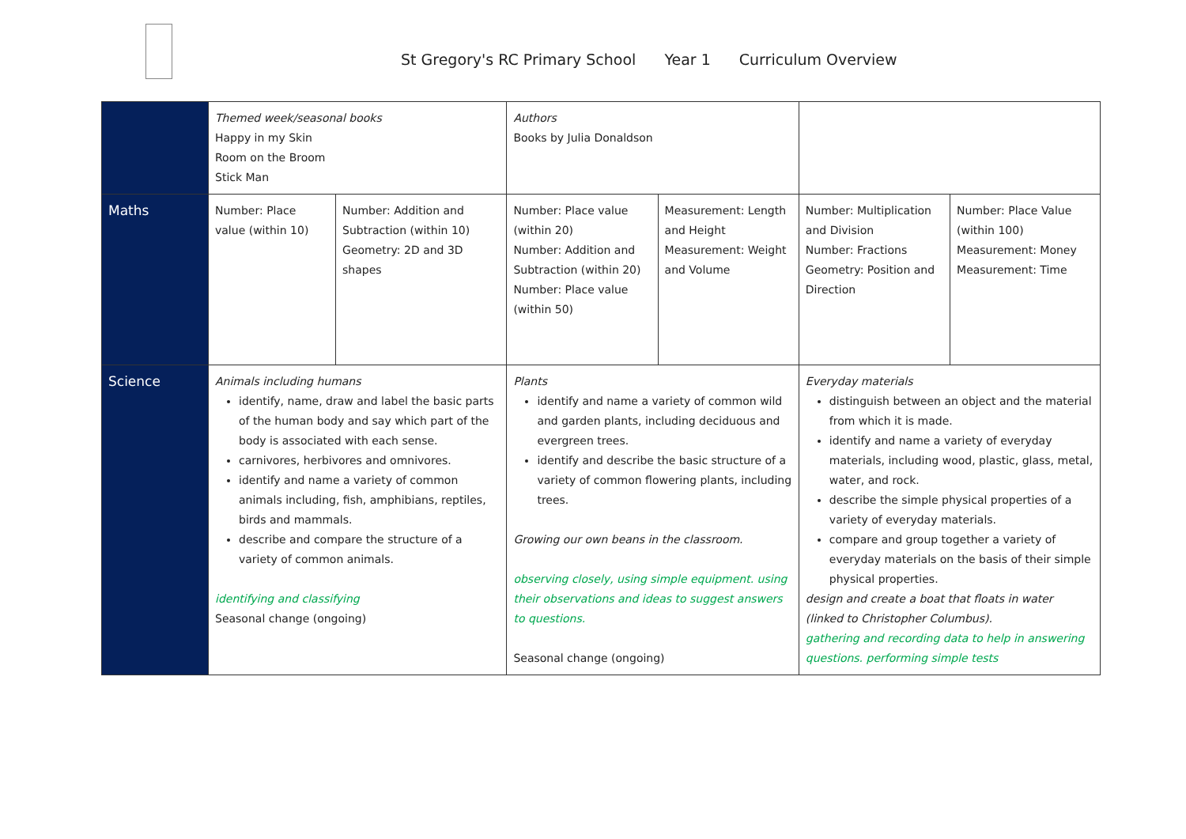St Gregory's RC Primary School Year 1 Curriculum Overview
| | Themed week/seasonal books Happy in my Skin Room on the Broom Stick Man | | Authors Books by Julia Donaldson | | | |
| Maths | Number: Place value (within 10) | Number: Addition and Subtraction (within 10) Geometry: 2D and 3D shapes | Number: Place value (within 20) Number: Addition and Subtraction (within 20) Number: Place value (within 50) | Measurement: Length and Height Measurement: Weight and Volume | Number: Multiplication and Division Number: Fractions Geometry: Position and Direction | Number: Place Value (within 100) Measurement: Money Measurement: Time |
| Science | Animals including humans identify, name, draw and label the basic parts of the human body and say which part of the body is associated with each sense. carnivores, herbivores and omnivores. identify and name a variety of common animals including, fish, amphibians, reptiles, birds and mammals. describe and compare the structure of a variety of common animals. identifying and classifying Seasonal change (ongoing) | | Plants identify and name a variety of common wild and garden plants, including deciduous and evergreen trees. identify and describe the basic structure of a variety of common flowering plants, including trees. Growing our own beans in the classroom. observing closely, using simple equipment. using their observations and ideas to suggest answers to questions. Seasonal change (ongoing) | | Everyday materials distinguish between an object and the material from which it is made. identify and name a variety of everyday materials, including wood, plastic, glass, metal, water, and rock. describe the simple physical properties of a variety of everyday materials. compare and group together a variety of everyday materials on the basis of their simple physical properties. design and create a boat that floats in water (linked to Christopher Columbus). gathering and recording data to help in answering questions. performing simple tests | |